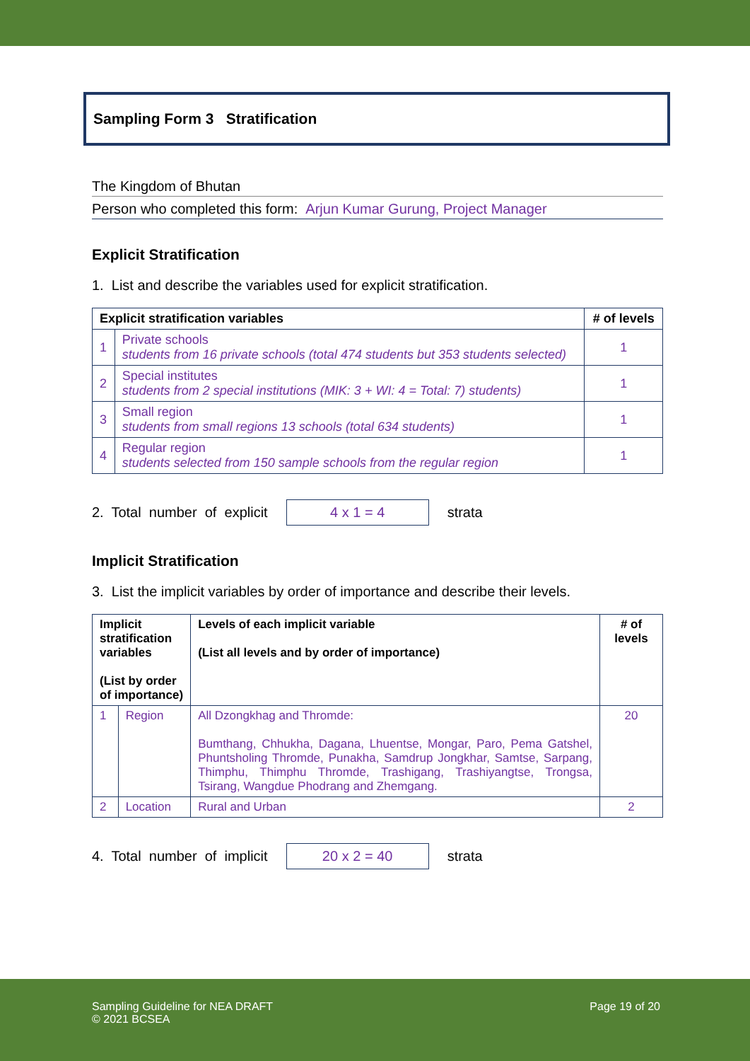Sampling Form 3 Stratification
The Kingdom of Bhutan
Person who completed this form: Arjun Kumar Gurung, Project Manager
Explicit Stratification
1. List and describe the variables used for explicit stratification.
| Explicit stratification variables | | # of levels |
| --- | --- | --- |
| 1 | Private schools students from 16 private schools (total 474 students but 353 students selected) | 1 |
| 2 | Special institutes students from 2 special institutions (MIK: 3 + WI: 4 = Total: 7) students) | 1 |
| 3 | Small region students from small regions 13 schools (total 634 students) | 1 |
| 4 | Regular region students selected from 150 sample schools from the regular region | 1 |
2. Total number of explicit
4 x 1 = 4
strata
Implicit Stratification
3. List the implicit variables by order of importance and describe their levels.
| Implicit stratification variables (List by order of importance) | | Levels of each implicit variable (List all levels and by order of importance) | # of levels |
| --- | --- | --- | --- |
| 1 | Region | All Dzongkhag and Thromde: Bumthang, Chhukha, Dagana, Lhuentse, Mongar, Paro, Pema Gatshel, Phuntsholing Thromde, Punakha, Samdrup Jongkhar, Samtse, Sarpang, Thimphu, Thimphu Thromde, Trashigang, Trashiyangtse, Trongsa, Tsirang, Wangdue Phodrang and Zhemgang. | 20 |
| 2 | Location | Rural and Urban | 2 |
4. Total number of implicit
20 x 2 = 40
strata
Sampling Guideline for NEA DRAFT
© 2021 BCSEA
Page 19 of 20